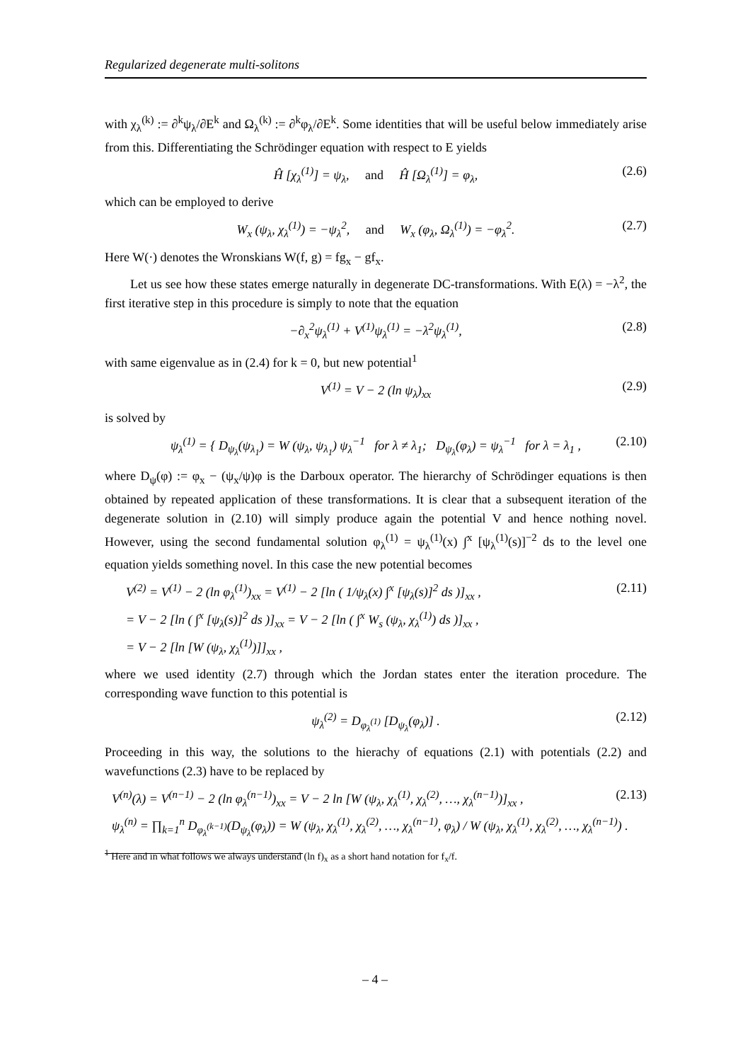Regularized degenerate multi-solitons
with χ<sub>λ</sub><sup>(k)</sup> := ∂<sup>k</sup>ψ<sub>λ</sub>/∂E<sup>k</sup> and Ω<sub>λ</sub><sup>(k)</sup> := ∂<sup>k</sup>φ<sub>λ</sub>/∂E<sup>k</sup>. Some identities that will be useful below immediately arise from this. Differentiating the Schrödinger equation with respect to E yields
Ĥ [χ<sub>λ</sub><sup>(1)</sup>] = ψ<sub>λ</sub>, and Ĥ [Ω<sub>λ</sub><sup>(1)</sup>] = φ<sub>λ</sub>, (2.6)
which can be employed to derive
W<sub>x</sub> (ψ<sub>λ</sub>, χ<sub>λ</sub><sup>(1)</sup>) = −ψ<sub>λ</sub><sup>2</sup>, and W<sub>x</sub> (φ<sub>λ</sub>, Ω<sub>λ</sub><sup>(1)</sup>) = −φ<sub>λ</sub><sup>2</sup>. (2.7)
Here W(·) denotes the Wronskians W(f, g) = fg<sub>x</sub> − gf<sub>x</sub>.
Let us see how these states emerge naturally in degenerate DC-transformations. With E(λ) = −λ<sup>2</sup>, the first iterative step in this procedure is simply to note that the equation
−∂<sub>x</sub><sup>2</sup>ψ<sub>λ</sub><sup>(1)</sup> + V<sup>(1)</sup>ψ<sub>λ</sub><sup>(1)</sup> = −λ<sup>2</sup>ψ<sub>λ</sub><sup>(1)</sup>, (2.8)
with same eigenvalue as in (2.4) for k = 0, but new potential<sup>1</sup>
V<sup>(1)</sup> = V − 2 (ln ψ<sub>λ</sub>)<sub>xx</sub> (2.9)
is solved by
ψ<sub>λ</sub><sup>(1)</sup> = { D<sub>ψ<sub>λ</sub></sub>(ψ<sub>λ<sub>1</sub></sub>) = W (ψ<sub>λ</sub>, ψ<sub>λ<sub>1</sub></sub>) ψ<sub>λ</sub><sup>−1</sup> for λ ≠ λ<sub>1</sub>; D<sub>ψ<sub>λ</sub></sub>(φ<sub>λ</sub>) = ψ<sub>λ</sub><sup>−1</sup> for λ = λ<sub>1</sub> , (2.10)
where D<sub>ψ</sub>(φ) := φ<sub>x</sub> − (ψ<sub>x</sub>/ψ)φ is the Darboux operator. The hierarchy of Schrödinger equations is then obtained by repeated application of these transformations. It is clear that a subsequent iteration of the degenerate solution in (2.10) will simply produce again the potential V and hence nothing novel. However, using the second fundamental solution φ<sub>λ</sub><sup>(1)</sup> = ψ<sub>λ</sub><sup>(1)</sup>(x) ∫<sup>x</sup> [ψ<sub>λ</sub><sup>(1)</sup>(s)]<sup>−2</sup> ds to the level one equation yields something novel. In this case the new potential becomes
(2.11) V<sup>(2)</sup> = V<sup>(1)</sup> − 2 (ln φ<sub>λ</sub><sup>(1)</sup>)<sub>xx</sub> = V<sup>(1)</sup> − 2 [ln ( 1/ψ<sub>λ</sub>(x) ∫<sup>x</sup> [ψ<sub>λ</sub>(s)]<sup>2</sup> ds )]<sub>xx</sub> ,
= V − 2 [ln ( ∫<sup>x</sup> [ψ<sub>λ</sub>(s)]<sup>2</sup> ds )]<sub>xx</sub> = V − 2 [ln ( ∫<sup>x</sup> W<sub>s</sub> (ψ<sub>λ</sub>, χ<sub>λ</sub><sup>(1)</sup>) ds )]<sub>xx</sub> ,
= V − 2 [ln [W (ψ<sub>λ</sub>, χ<sub>λ</sub><sup>(1)</sup>)]]<sub>xx</sub> ,
where we used identity (2.7) through which the Jordan states enter the iteration procedure. The corresponding wave function to this potential is
ψ<sub>λ</sub><sup>(2)</sup> = D<sub>φ<sub>λ</sub><sup>(1)</sup></sub> [D<sub>ψ<sub>λ</sub></sub>(φ<sub>λ</sub>)] . (2.12)
Proceeding in this way, the solutions to the hierachy of equations (2.1) with potentials (2.2) and wavefunctions (2.3) have to be replaced by
(2.13) V<sup>(n)</sup>(λ) = V<sup>(n−1)</sup> − 2 (ln φ<sub>λ</sub><sup>(n−1)</sup>)<sub>xx</sub> = V − 2 ln [W (ψ<sub>λ</sub>, χ<sub>λ</sub><sup>(1)</sup>, χ<sub>λ</sub><sup>(2)</sup>, …, χ<sub>λ</sub><sup>(n−1)</sup>)]<sub>xx</sub> ,
ψ<sub>λ</sub><sup>(n)</sup> = ∏<sub>k=1</sub><sup>n</sup> D<sub>φ<sub>λ</sub><sup>(k−1)</sup></sub>(D<sub>ψ<sub>λ</sub></sub>(φ<sub>λ</sub>)) = W (ψ<sub>λ</sub>, χ<sub>λ</sub><sup>(1)</sup>, χ<sub>λ</sub><sup>(2)</sup>, …, χ<sub>λ</sub><sup>(n−1)</sup>, φ<sub>λ</sub>) / W (ψ<sub>λ</sub>, χ<sub>λ</sub><sup>(1)</sup>, χ<sub>λ</sub><sup>(2)</sup>, …, χ<sub>λ</sub><sup>(n−1)</sup>) .
<sup>1</sup> Here and in what follows we always understand (ln f)<sub>x</sub> as a short hand notation for f<sub>x</sub>/f.
– 4 –